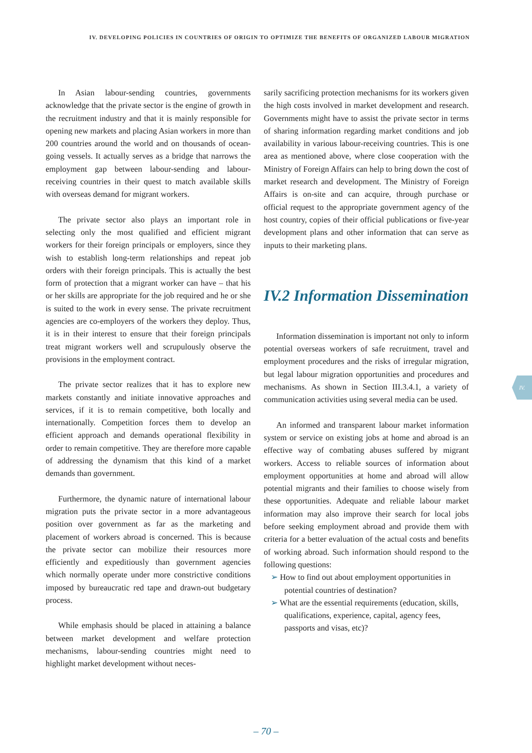IV. DEVELOPING POLICIES IN COUNTRIES OF ORIGIN TO OPTIMIZE THE BENEFITS OF ORGANIZED LABOUR MIGRATION
In Asian labour-sending countries, governments acknowledge that the private sector is the engine of growth in the recruitment industry and that it is mainly responsible for opening new markets and placing Asian workers in more than 200 countries around the world and on thousands of ocean-going vessels. It actually serves as a bridge that narrows the employment gap between labour-sending and labour-receiving countries in their quest to match available skills with overseas demand for migrant workers.
The private sector also plays an important role in selecting only the most qualified and efficient migrant workers for their foreign principals or employers, since they wish to establish long-term relationships and repeat job orders with their foreign principals. This is actually the best form of protection that a migrant worker can have – that his or her skills are appropriate for the job required and he or she is suited to the work in every sense. The private recruitment agencies are co-employers of the workers they deploy. Thus, it is in their interest to ensure that their foreign principals treat migrant workers well and scrupulously observe the provisions in the employment contract.
The private sector realizes that it has to explore new markets constantly and initiate innovative approaches and services, if it is to remain competitive, both locally and internationally. Competition forces them to develop an efficient approach and demands operational flexibility in order to remain competitive. They are therefore more capable of addressing the dynamism that this kind of a market demands than government.
Furthermore, the dynamic nature of international labour migration puts the private sector in a more advantageous position over government as far as the marketing and placement of workers abroad is concerned. This is because the private sector can mobilize their resources more efficiently and expeditiously than government agencies which normally operate under more constrictive conditions imposed by bureaucratic red tape and drawn-out budgetary process.
While emphasis should be placed in attaining a balance between market development and welfare protection mechanisms, labour-sending countries might need to highlight market development without neces-
sarily sacrificing protection mechanisms for its workers given the high costs involved in market development and research. Governments might have to assist the private sector in terms of sharing information regarding market conditions and job availability in various labour-receiving countries. This is one area as mentioned above, where close cooperation with the Ministry of Foreign Affairs can help to bring down the cost of market research and development. The Ministry of Foreign Affairs is on-site and can acquire, through purchase or official request to the appropriate government agency of the host country, copies of their official publications or five-year development plans and other information that can serve as inputs to their marketing plans.
IV.2 Information Dissemination
Information dissemination is important not only to inform potential overseas workers of safe recruitment, travel and employment procedures and the risks of irregular migration, but legal labour migration opportunities and procedures and mechanisms. As shown in Section III.3.4.1, a variety of communication activities using several media can be used.
An informed and transparent labour market information system or service on existing jobs at home and abroad is an effective way of combating abuses suffered by migrant workers. Access to reliable sources of information about employment opportunities at home and abroad will allow potential migrants and their families to choose wisely from these opportunities. Adequate and reliable labour market information may also improve their search for local jobs before seeking employment abroad and provide them with criteria for a better evaluation of the actual costs and benefits of working abroad. Such information should respond to the following questions:
➢ How to find out about employment opportunities in potential countries of destination?
➢ What are the essential requirements (education, skills, qualifications, experience, capital, agency fees, passports and visas, etc)?
IV.
– 70 –